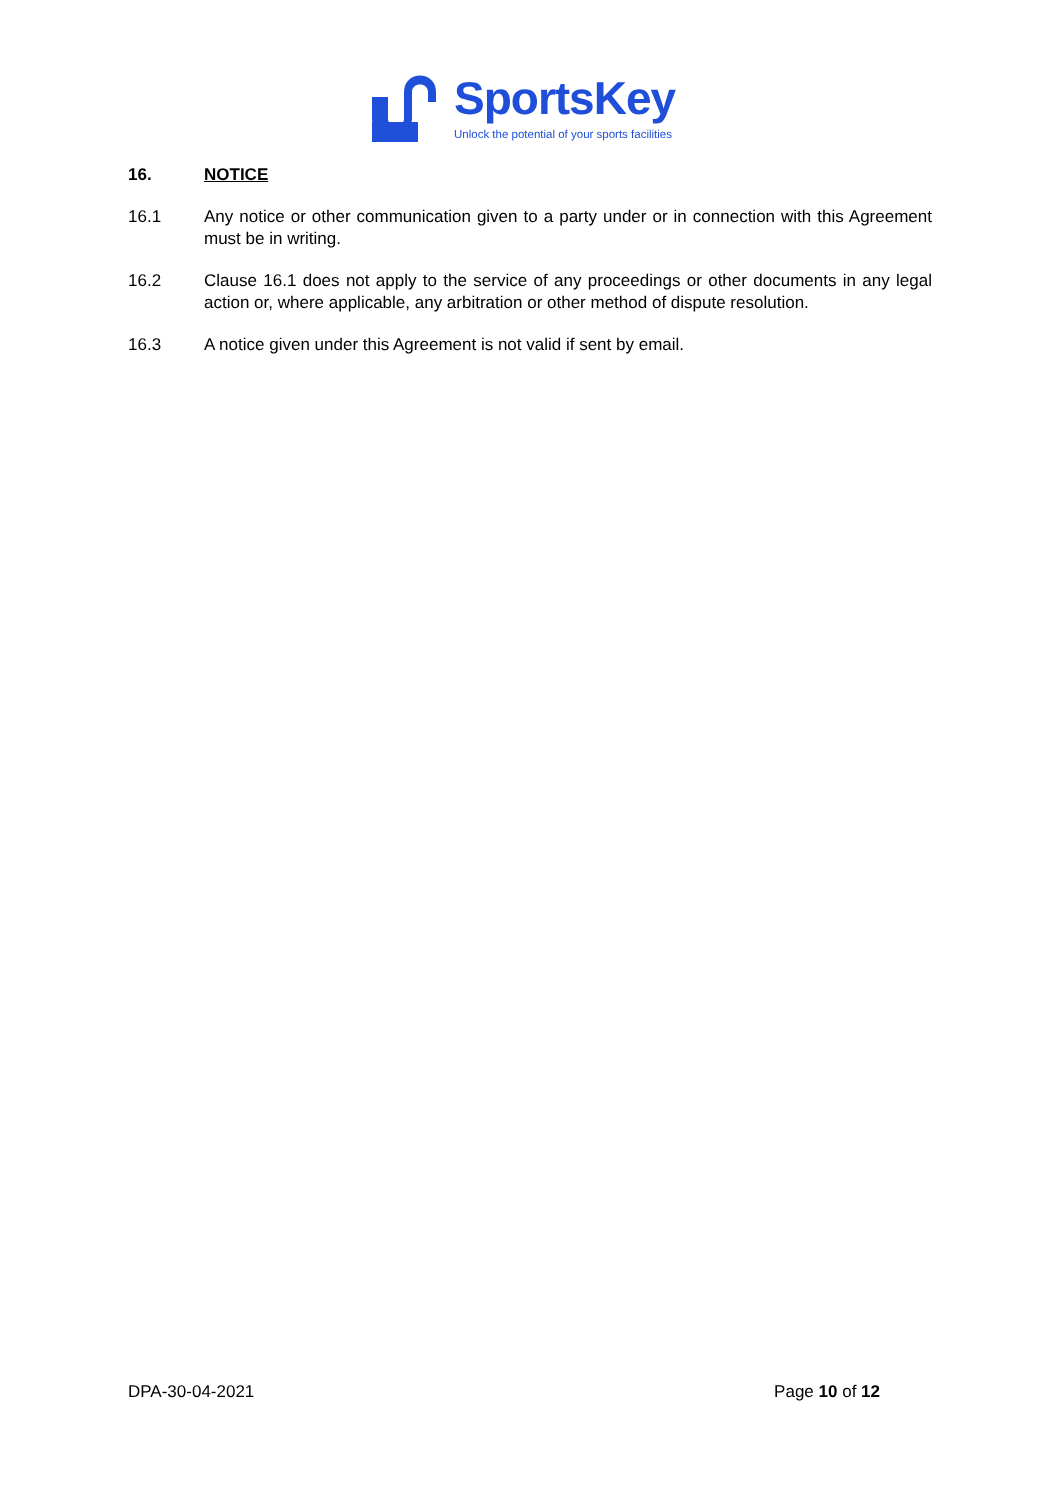SportsKey
Unlock the potential of your sports facilities
16. NOTICE
16.1 Any notice or other communication given to a party under or in connection with this Agreement must be in writing.
16.2 Clause 16.1 does not apply to the service of any proceedings or other documents in any legal action or, where applicable, any arbitration or other method of dispute resolution.
16.3 A notice given under this Agreement is not valid if sent by email.
DPA-30-04-2021 Page 10 of 12